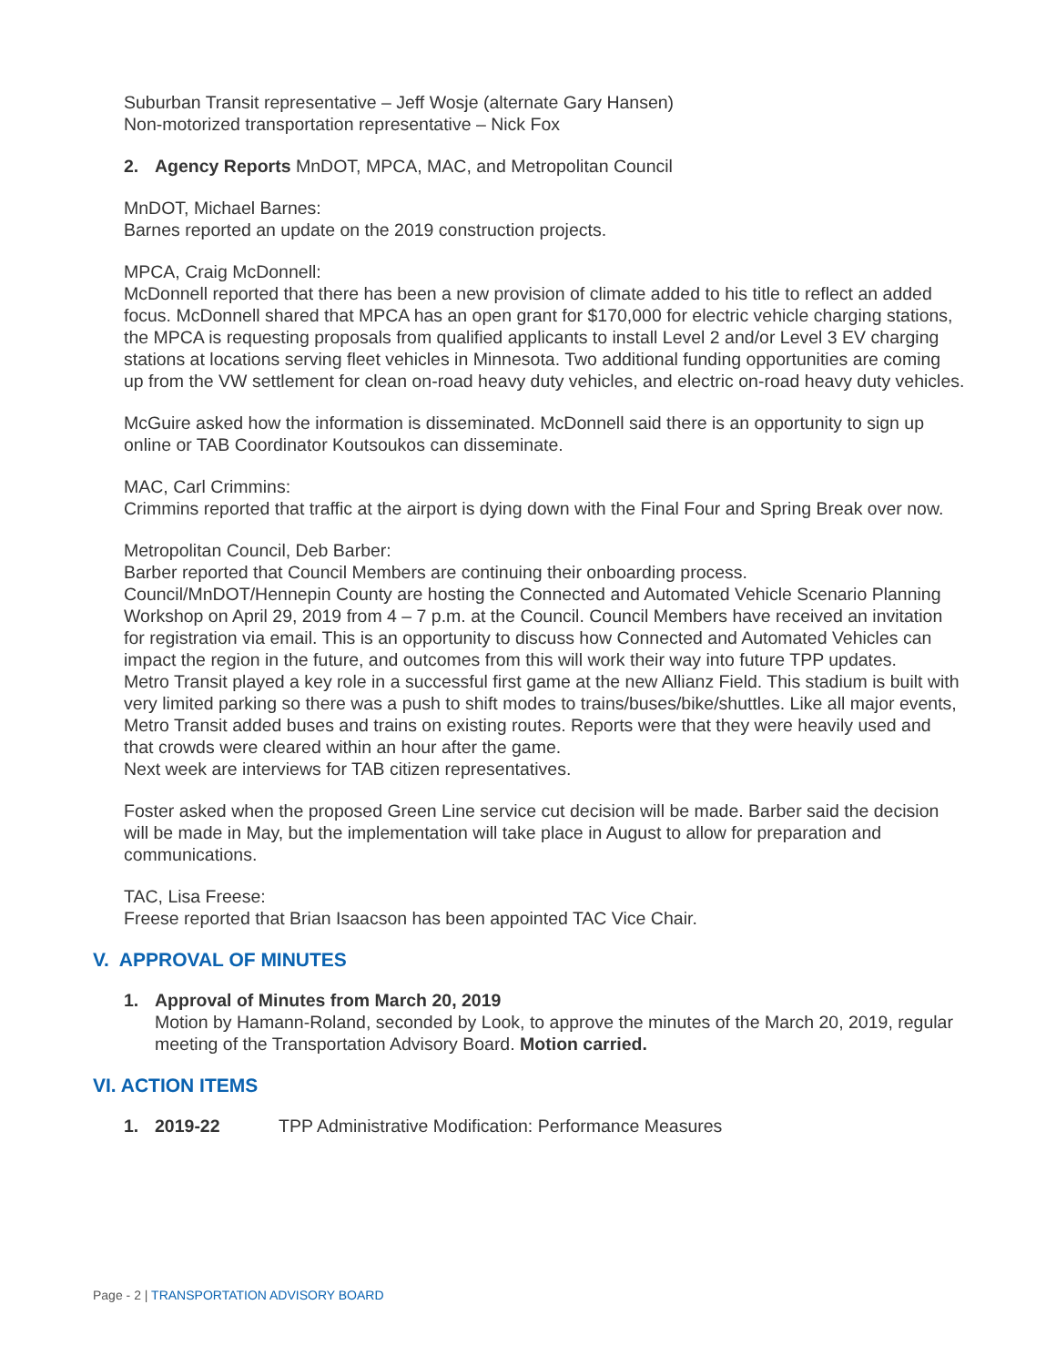Suburban Transit representative – Jeff Wosje (alternate Gary Hansen)
Non-motorized transportation representative – Nick Fox
2. Agency Reports MnDOT, MPCA, MAC, and Metropolitan Council
MnDOT, Michael Barnes:
Barnes reported an update on the 2019 construction projects.
MPCA, Craig McDonnell:
McDonnell reported that there has been a new provision of climate added to his title to reflect an added focus. McDonnell shared that MPCA has an open grant for $170,000 for electric vehicle charging stations, the MPCA is requesting proposals from qualified applicants to install Level 2 and/or Level 3 EV charging stations at locations serving fleet vehicles in Minnesota. Two additional funding opportunities are coming up from the VW settlement for clean on-road heavy duty vehicles, and electric on-road heavy duty vehicles.
McGuire asked how the information is disseminated. McDonnell said there is an opportunity to sign up online or TAB Coordinator Koutsoukos can disseminate.
MAC, Carl Crimmins:
Crimmins reported that traffic at the airport is dying down with the Final Four and Spring Break over now.
Metropolitan Council, Deb Barber:
Barber reported that Council Members are continuing their onboarding process.
Council/MnDOT/Hennepin County are hosting the Connected and Automated Vehicle Scenario Planning Workshop on April 29, 2019 from 4 – 7 p.m. at the Council. Council Members have received an invitation for registration via email. This is an opportunity to discuss how Connected and Automated Vehicles can impact the region in the future, and outcomes from this will work their way into future TPP updates.
Metro Transit played a key role in a successful first game at the new Allianz Field. This stadium is built with very limited parking so there was a push to shift modes to trains/buses/bike/shuttles. Like all major events, Metro Transit added buses and trains on existing routes. Reports were that they were heavily used and that crowds were cleared within an hour after the game.
Next week are interviews for TAB citizen representatives.
Foster asked when the proposed Green Line service cut decision will be made. Barber said the decision will be made in May, but the implementation will take place in August to allow for preparation and communications.
TAC, Lisa Freese:
Freese reported that Brian Isaacson has been appointed TAC Vice Chair.
V. APPROVAL OF MINUTES
1. Approval of Minutes from March 20, 2019
Motion by Hamann-Roland, seconded by Look, to approve the minutes of the March 20, 2019, regular meeting of the Transportation Advisory Board. Motion carried.
VI. ACTION ITEMS
1. 2019-22 TPP Administrative Modification: Performance Measures
Page - 2 | TRANSPORTATION ADVISORY BOARD